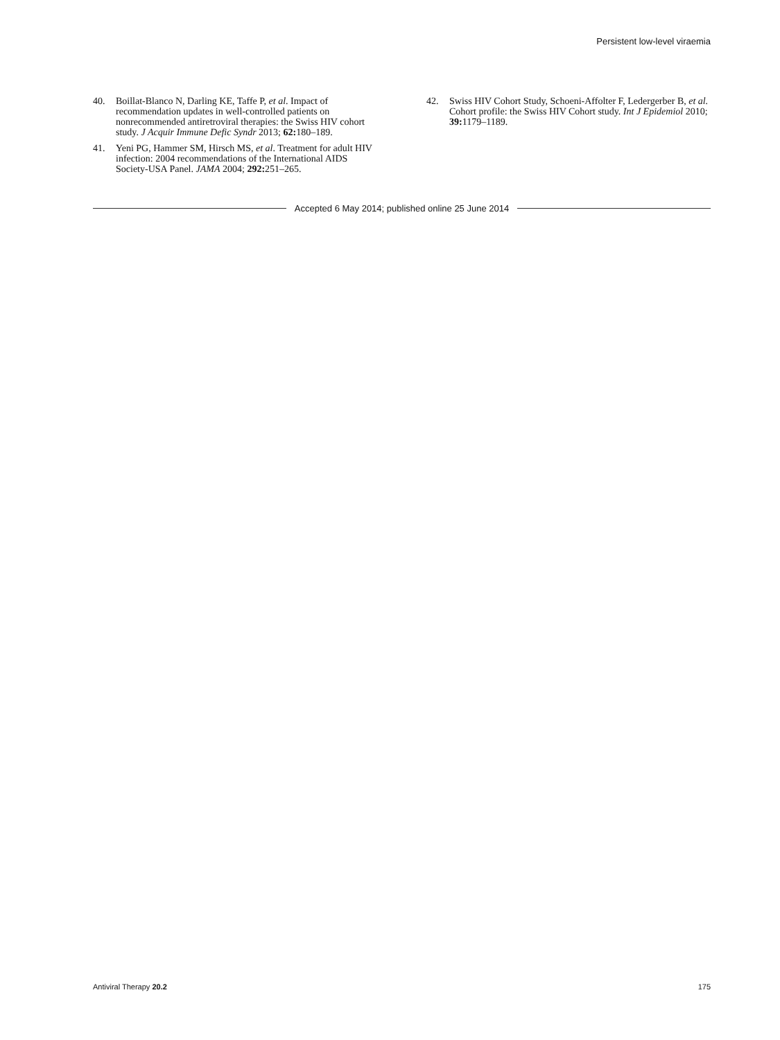Persistent low-level viraemia
40. Boillat-Blanco N, Darling KE, Taffe P, et al. Impact of recommendation updates in well-controlled patients on nonrecommended antiretroviral therapies: the Swiss HIV cohort study. J Acquir Immune Defic Syndr 2013; 62: 180–189.
41. Yeni PG, Hammer SM, Hirsch MS, et al. Treatment for adult HIV infection: 2004 recommendations of the International AIDS Society-USA Panel. JAMA 2004; 292: 251–265.
42. Swiss HIV Cohort Study, Schoeni-Affolter F, Ledergerber B, et al. Cohort profile: the Swiss HIV Cohort study. Int J Epidemiol 2010; 39: 1179–1189.
Accepted 6 May 2014; published online 25 June 2014
Antiviral Therapy 20.2 175